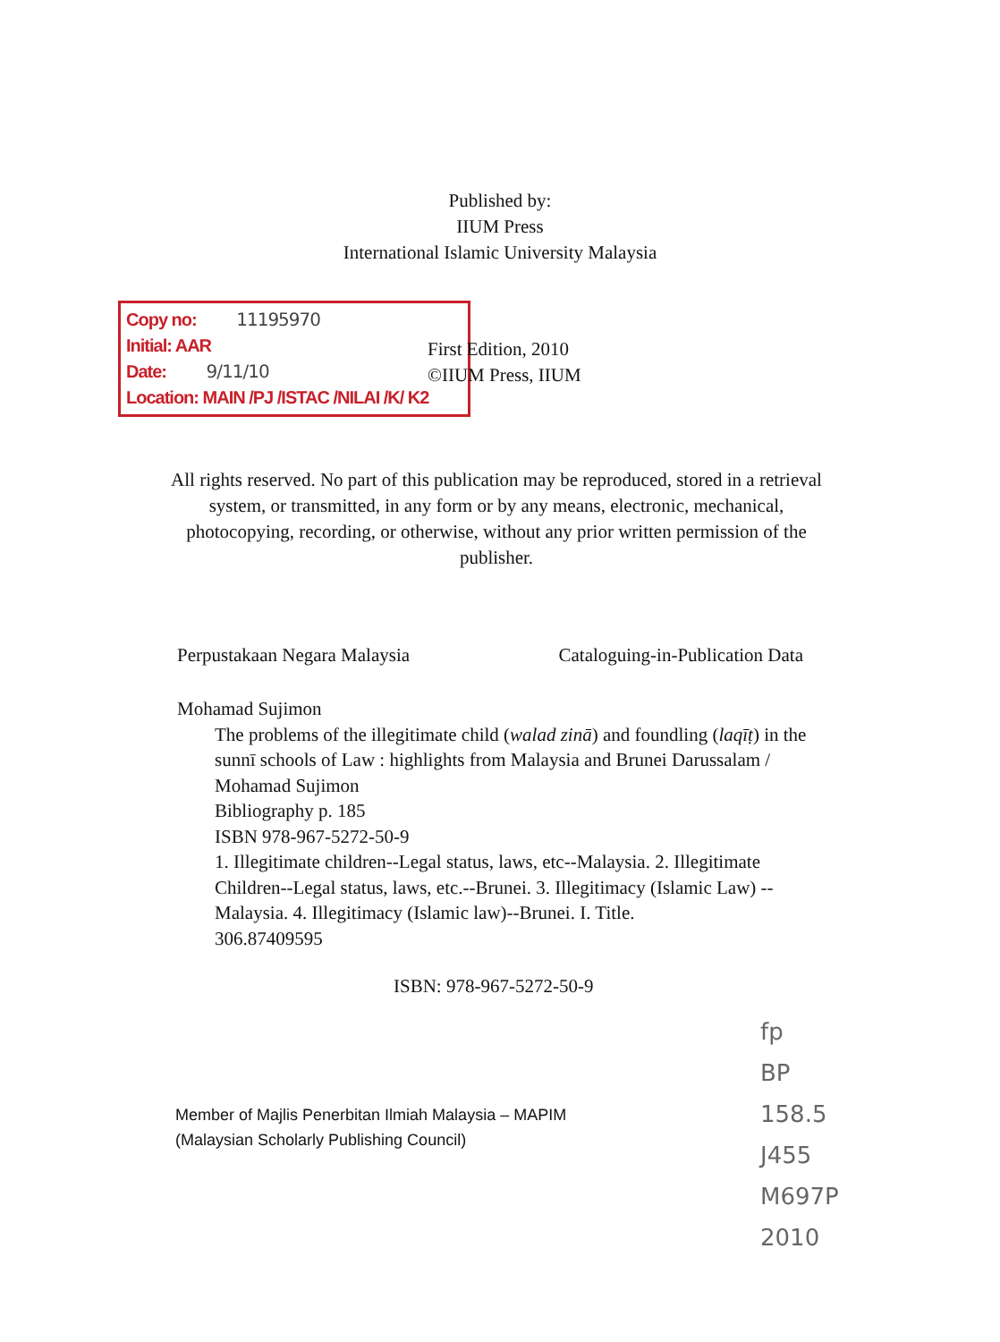Published by:
IIUM Press
International Islamic University Malaysia
Copy no: 11195970
Initial: AAR
Date: 9/11/10
Location: MAIN /PJ /ISTAC /NILAI /K/ K2
First Edition, 2010
©IIUM Press, IIUM
All rights reserved. No part of this publication may be reproduced, stored in a retrieval system, or transmitted, in any form or by any means, electronic, mechanical, photocopying, recording, or otherwise, without any prior written permission of the publisher.
Perpustakaan Negara Malaysia Cataloguing-in-Publication Data
Mohamad Sujimon
The problems of the illegitimate child (walad zinā) and foundling (laqīṭ) in the sunnī schools of Law : highlights from Malaysia and Brunei Darussalam / Mohamad Sujimon
Bibliography p. 185
ISBN 978-967-5272-50-9
1. Illegitimate children--Legal status, laws, etc--Malaysia. 2. Illegitimate Children--Legal status, laws, etc.--Brunei. 3. Illegitimacy (Islamic Law) --Malaysia. 4. Illegitimacy (Islamic law)--Brunei. I. Title.
306.87409595
ISBN: 978-967-5272-50-9
Member of Majlis Penerbitan Ilmiah Malaysia – MAPIM
(Malaysian Scholarly Publishing Council)
fp
BP
158.5
J455
M697P
2010